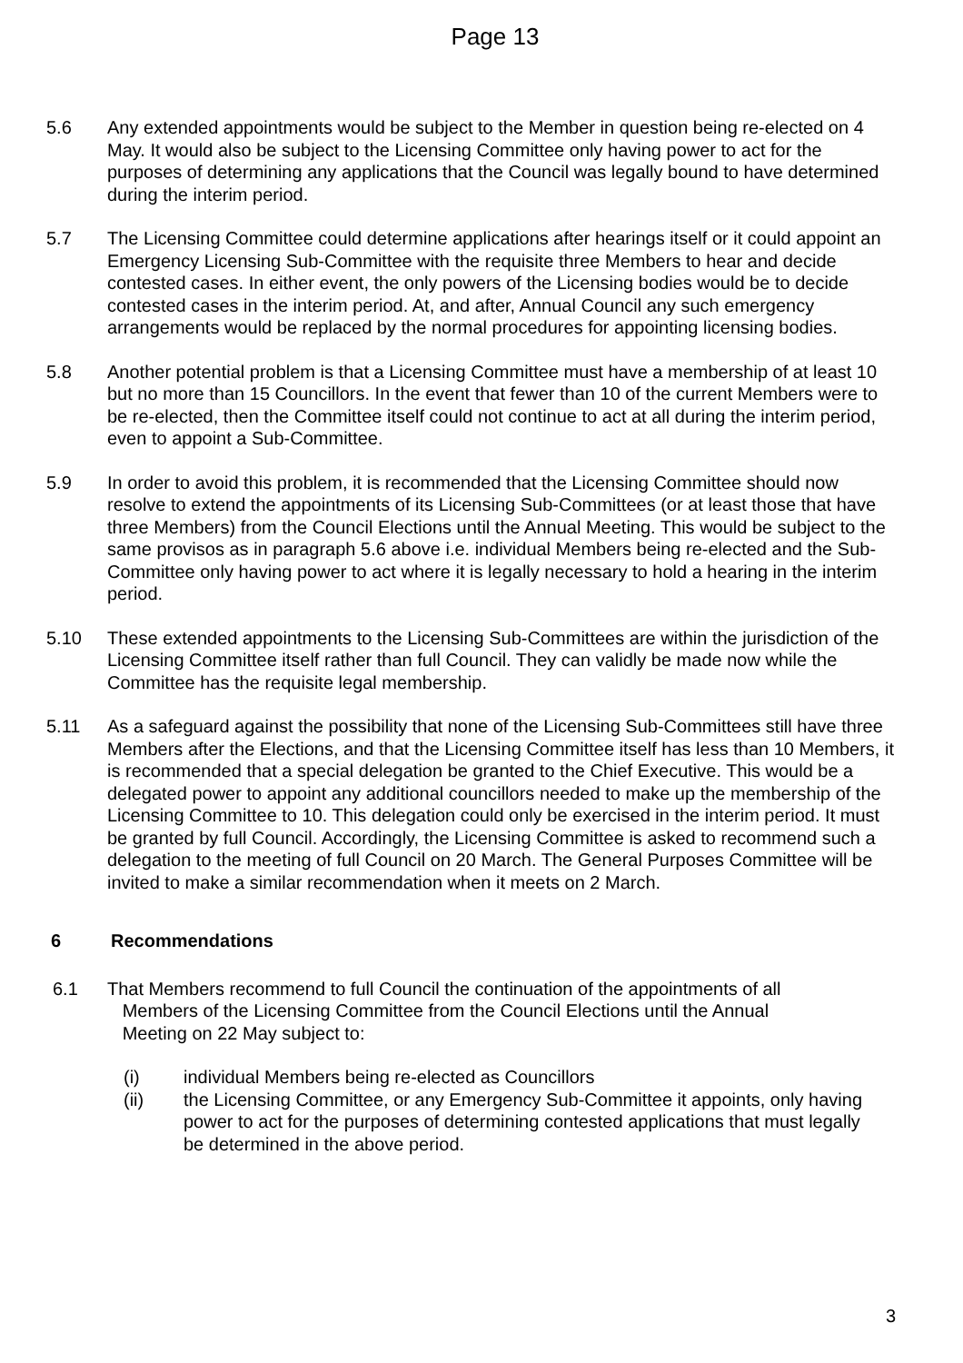Page 13
5.6 Any extended appointments would be subject to the Member in question being re-elected on 4 May. It would also be subject to the Licensing Committee only having power to act for the purposes of determining any applications that the Council was legally bound to have determined during the interim period.
5.7 The Licensing Committee could determine applications after hearings itself or it could appoint an Emergency Licensing Sub-Committee with the requisite three Members to hear and decide contested cases. In either event, the only powers of the Licensing bodies would be to decide contested cases in the interim period. At, and after, Annual Council any such emergency arrangements would be replaced by the normal procedures for appointing licensing bodies.
5.8 Another potential problem is that a Licensing Committee must have a membership of at least 10 but no more than 15 Councillors. In the event that fewer than 10 of the current Members were to be re-elected, then the Committee itself could not continue to act at all during the interim period, even to appoint a Sub-Committee.
5.9 In order to avoid this problem, it is recommended that the Licensing Committee should now resolve to extend the appointments of its Licensing Sub-Committees (or at least those that have three Members) from the Council Elections until the Annual Meeting. This would be subject to the same provisos as in paragraph 5.6 above i.e. individual Members being re-elected and the Sub-Committee only having power to act where it is legally necessary to hold a hearing in the interim period.
5.10 These extended appointments to the Licensing Sub-Committees are within the jurisdiction of the Licensing Committee itself rather than full Council. They can validly be made now while the Committee has the requisite legal membership.
5.11 As a safeguard against the possibility that none of the Licensing Sub-Committees still have three Members after the Elections, and that the Licensing Committee itself has less than 10 Members, it is recommended that a special delegation be granted to the Chief Executive. This would be a delegated power to appoint any additional councillors needed to make up the membership of the Licensing Committee to 10. This delegation could only be exercised in the interim period. It must be granted by full Council. Accordingly, the Licensing Committee is asked to recommend such a delegation to the meeting of full Council on 20 March. The General Purposes Committee will be invited to make a similar recommendation when it meets on 2 March.
6 Recommendations
6.1 That Members recommend to full Council the continuation of the appointments of all
Members of the Licensing Committee from the Council Elections until the Annual
Meeting on 22 May subject to:
(i) individual Members being re-elected as Councillors
(ii) the Licensing Committee, or any Emergency Sub-Committee it appoints, only having power to act for the purposes of determining contested applications that must legally be determined in the above period.
3